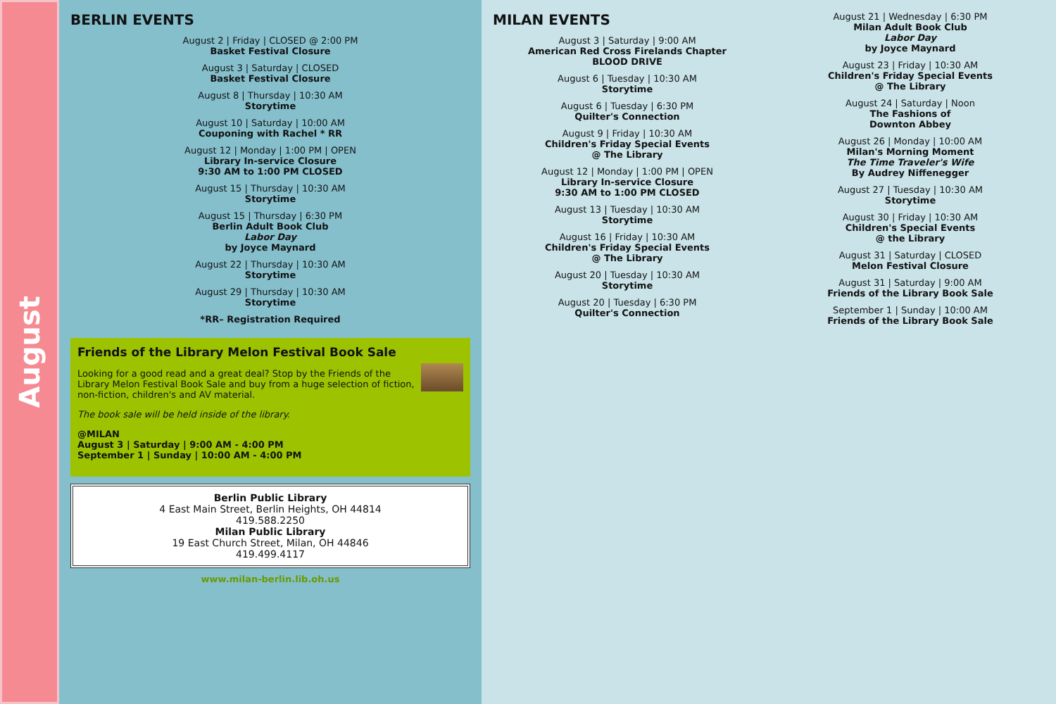August
BERLIN EVENTS
August 2 | Friday | CLOSED @ 2:00 PM
Basket Festival Closure
August 3 | Saturday | CLOSED
Basket Festival Closure
August 8 | Thursday | 10:30 AM
Storytime
August 10 | Saturday | 10:00 AM
Couponing with Rachel * RR
August 12 | Monday | 1:00 PM | OPEN
Library In-service Closure
9:30 AM to 1:00 PM CLOSED
August 15 | Thursday | 10:30 AM
Storytime
August 15 | Thursday | 6:30 PM
Berlin Adult Book Club
Labor Day
by Joyce Maynard
August 22 | Thursday | 10:30 AM
Storytime
August 29 | Thursday | 10:30 AM
Storytime
*RR– Registration Required
Friends of the Library Melon Festival Book Sale
Looking for a good read and a great deal? Stop by the Friends of the Library Melon Festival Book Sale and buy from a huge selection of fiction, non-fiction, children's and AV material.
The book sale will be held inside of the library.
@MILAN
August 3 | Saturday | 9:00 AM - 4:00 PM
September 1 | Sunday | 10:00 AM - 4:00 PM
Berlin Public Library
4 East Main Street, Berlin Heights, OH 44814
419.588.2250
Milan Public Library
19 East Church Street, Milan, OH 44846
419.499.4117
www.milan-berlin.lib.oh.us
MILAN EVENTS
August 3 | Saturday | 9:00 AM
American Red Cross Firelands Chapter
BLOOD DRIVE
August 6 | Tuesday | 10:30 AM
Storytime
August 6 | Tuesday | 6:30 PM
Quilter's Connection
August 9 | Friday | 10:30 AM
Children's Friday Special Events
@ The Library
August 12 | Monday | 1:00 PM | OPEN
Library In-service Closure
9:30 AM to 1:00 PM CLOSED
August 13 | Tuesday | 10:30 AM
Storytime
August 16 | Friday | 10:30 AM
Children's Friday Special Events
@ The Library
August 20 | Tuesday | 10:30 AM
Storytime
August 20 | Tuesday | 6:30 PM
Quilter's Connection
August 21 | Wednesday | 6:30 PM
Milan Adult Book Club
Labor Day
by Joyce Maynard
August 23 | Friday | 10:30 AM
Children's Friday Special Events
@ The Library
August 24 | Saturday | Noon
The Fashions of
Downton Abbey
August 26 | Monday | 10:00 AM
Milan's Morning Moment
The Time Traveler's Wife
By Audrey Niffenegger
August 27 | Tuesday | 10:30 AM
Storytime
August 30 | Friday | 10:30 AM
Children's Special Events
@ the Library
August 31 | Saturday | CLOSED
Melon Festival Closure
August 31 | Saturday | 9:00 AM
Friends of the Library Book Sale
September 1 | Sunday | 10:00 AM
Friends of the Library Book Sale